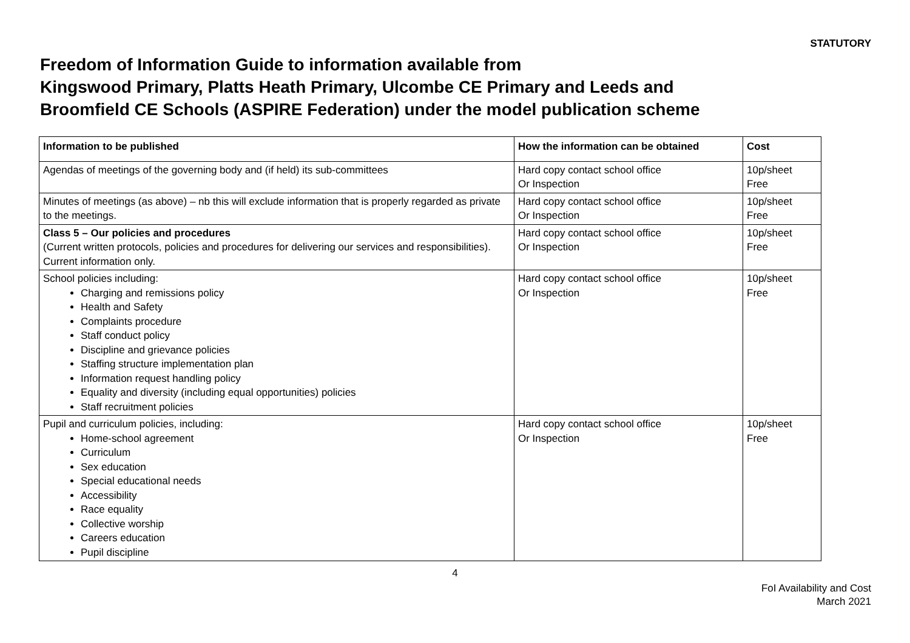STATUTORY
Freedom of Information Guide to information available from
Kingswood Primary, Platts Heath Primary, Ulcombe CE Primary and Leeds and
Broomfield CE Schools (ASPIRE Federation) under the model publication scheme
| Information to be published | How the information can be obtained | Cost |
| --- | --- | --- |
| Agendas of meetings of the governing body and (if held) its sub-committees | Hard copy contact school office Or Inspection | 10p/sheet Free |
| Minutes of meetings (as above) – nb this will exclude information that is properly regarded as private to the meetings. | Hard copy contact school office Or Inspection | 10p/sheet Free |
| Class 5 – Our policies and procedures (Current written protocols, policies and procedures for delivering our services and responsibilities). Current information only. | Hard copy contact school office Or Inspection | 10p/sheet Free |
| School policies including: Charging and remissions policy Health and Safety Complaints procedure Staff conduct policy Discipline and grievance policies Staffing structure implementation plan Information request handling policy Equality and diversity (including equal opportunities) policies Staff recruitment policies | Hard copy contact school office Or Inspection | 10p/sheet Free |
| Pupil and curriculum policies, including: Home-school agreement Curriculum Sex education Special educational needs Accessibility Race equality Collective worship Careers education Pupil discipline | Hard copy contact school office Or Inspection | 10p/sheet Free |
4
FoI Availability and Cost
March 2021